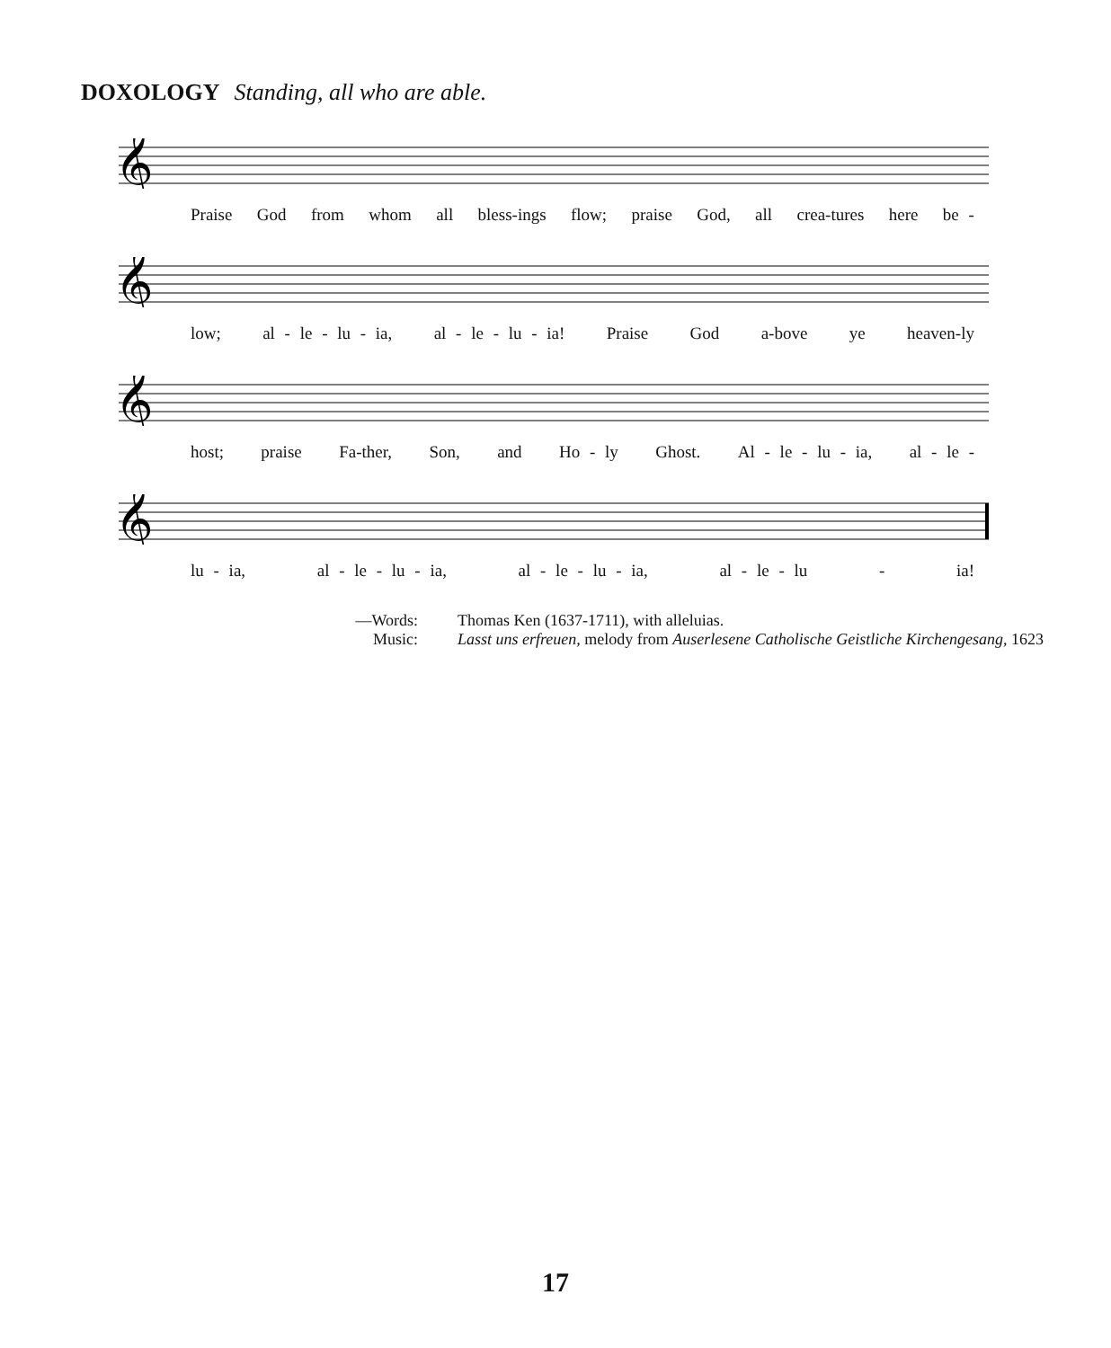DOXOLOGY Standing, all who are able.
𝄞
Praise God from whom all bless-ings flow; praise God, all crea-tures here be -
𝄞
low; al - le - lu - ia, al - le - lu - ia! Praise God a-bove ye heaven-ly
𝄞
host; praise Fa-ther, Son, and Ho - ly Ghost. Al - le - lu - ia, al - le -
𝄞
lu - ia, al - le - lu - ia, al - le - lu - ia, al - le - lu - ia!
—Words: Thomas Ken (1637-1711), with alleluias. Music: Lasst uns erfreuen, melody from Auserlesene Catholische Geistliche Kirchengesang, 1623
17